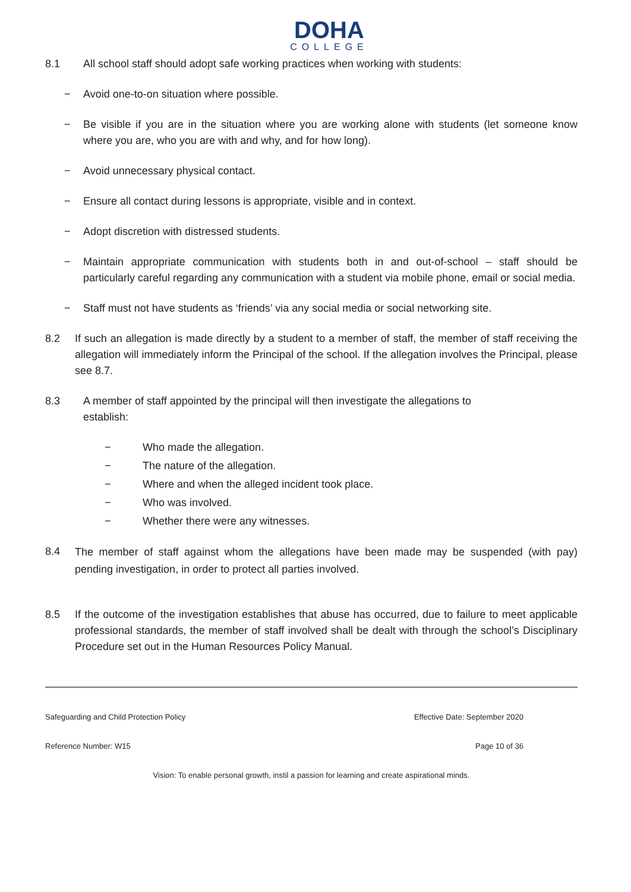DOHA
COLLEGE
8.1 All school staff should adopt safe working practices when working with students:
− Avoid one-to-on situation where possible.
− Be visible if you are in the situation where you are working alone with students (let someone know where you are, who you are with and why, and for how long).
− Avoid unnecessary physical contact.
− Ensure all contact during lessons is appropriate, visible and in context.
− Adopt discretion with distressed students.
− Maintain appropriate communication with students both in and out-of-school – staff should be particularly careful regarding any communication with a student via mobile phone, email or social media.
− Staff must not have students as ‘friends’ via any social media or social networking site.
8.2 If such an allegation is made directly by a student to a member of staff, the member of staff receiving the allegation will immediately inform the Principal of the school. If the allegation involves the Principal, please see 8.7.
8.3 A member of staff appointed by the principal will then investigate the allegations to establish:
− Who made the allegation.
− The nature of the allegation.
− Where and when the alleged incident took place.
− Who was involved.
− Whether there were any witnesses.
8.4
The member of staff against whom the allegations have been made may be suspended (with pay) pending investigation, in order to protect all parties involved.
8.5 If the outcome of the investigation establishes that abuse has occurred, due to failure to meet applicable professional standards, the member of staff involved shall be dealt with through the school’s Disciplinary Procedure set out in the Human Resources Policy Manual.
Safeguarding and Child Protection Policy Effective Date: September 2020
Reference Number: W15 Page 10 of 36
Vision: To enable personal growth, instil a passion for learning and create aspirational minds.